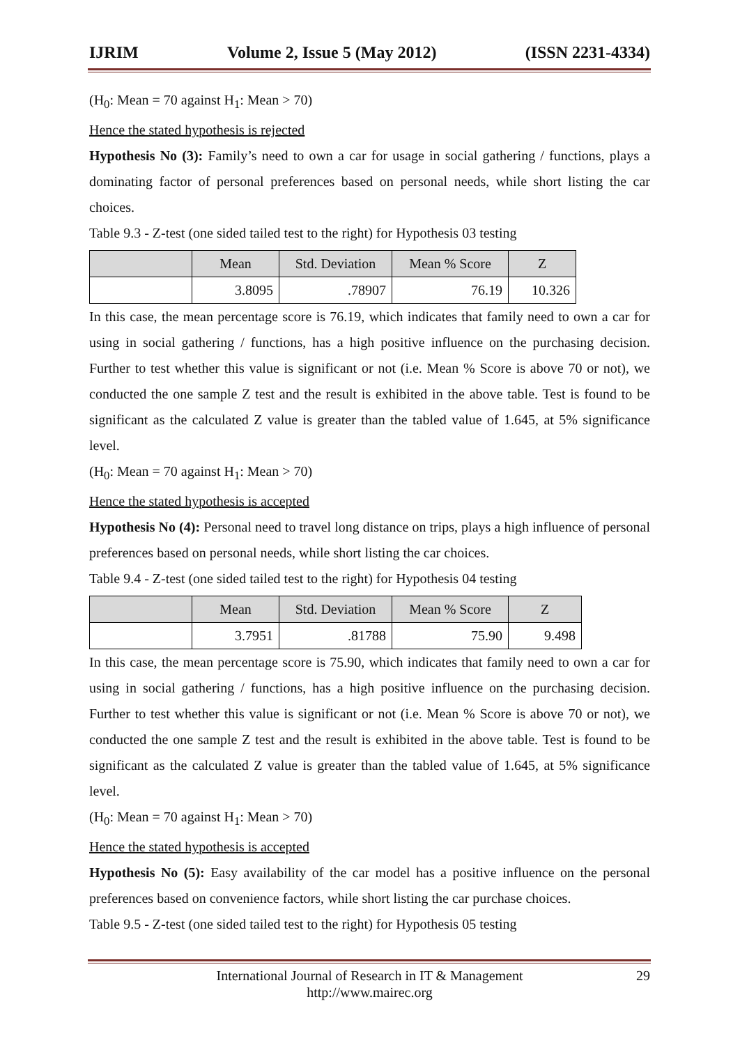IJRIM Volume 2, Issue 5 (May 2012) (ISSN 2231-4334)
(H<sub>0</sub>: Mean = 70 against H<sub>1</sub>: Mean > 70)
Hence the stated hypothesis is rejected
Hypothesis No (3): Family’s need to own a car for usage in social gathering / functions, plays a dominating factor of personal preferences based on personal needs, while short listing the car choices.
Table 9.3 - Z-test (one sided tailed test to the right) for Hypothesis 03 testing
| | Mean | Std. Deviation | Mean % Score | Z |
| --- | --- | --- | --- | --- |
| | 3.8095 | .78907 | 76.19 | 10.326 |
In this case, the mean percentage score is 76.19, which indicates that family need to own a car for using in social gathering / functions, has a high positive influence on the purchasing decision. Further to test whether this value is significant or not (i.e. Mean % Score is above 70 or not), we conducted the one sample Z test and the result is exhibited in the above table. Test is found to be significant as the calculated Z value is greater than the tabled value of 1.645, at 5% significance level.
(H<sub>0</sub>: Mean = 70 against H<sub>1</sub>: Mean > 70)
Hence the stated hypothesis is accepted
Hypothesis No (4): Personal need to travel long distance on trips, plays a high influence of personal preferences based on personal needs, while short listing the car choices.
Table 9.4 - Z-test (one sided tailed test to the right) for Hypothesis 04 testing
| | Mean | Std. Deviation | Mean % Score | Z |
| --- | --- | --- | --- | --- |
| | 3.7951 | .81788 | 75.90 | 9.498 |
In this case, the mean percentage score is 75.90, which indicates that family need to own a car for using in social gathering / functions, has a high positive influence on the purchasing decision. Further to test whether this value is significant or not (i.e. Mean % Score is above 70 or not), we conducted the one sample Z test and the result is exhibited in the above table. Test is found to be significant as the calculated Z value is greater than the tabled value of 1.645, at 5% significance level.
(H<sub>0</sub>: Mean = 70 against H<sub>1</sub>: Mean > 70)
Hence the stated hypothesis is accepted
Hypothesis No (5): Easy availability of the car model has a positive influence on the personal preferences based on convenience factors, while short listing the car purchase choices.
Table 9.5 - Z-test (one sided tailed test to the right) for Hypothesis 05 testing
International Journal of Research in IT & Management
http://www.mairec.org
29